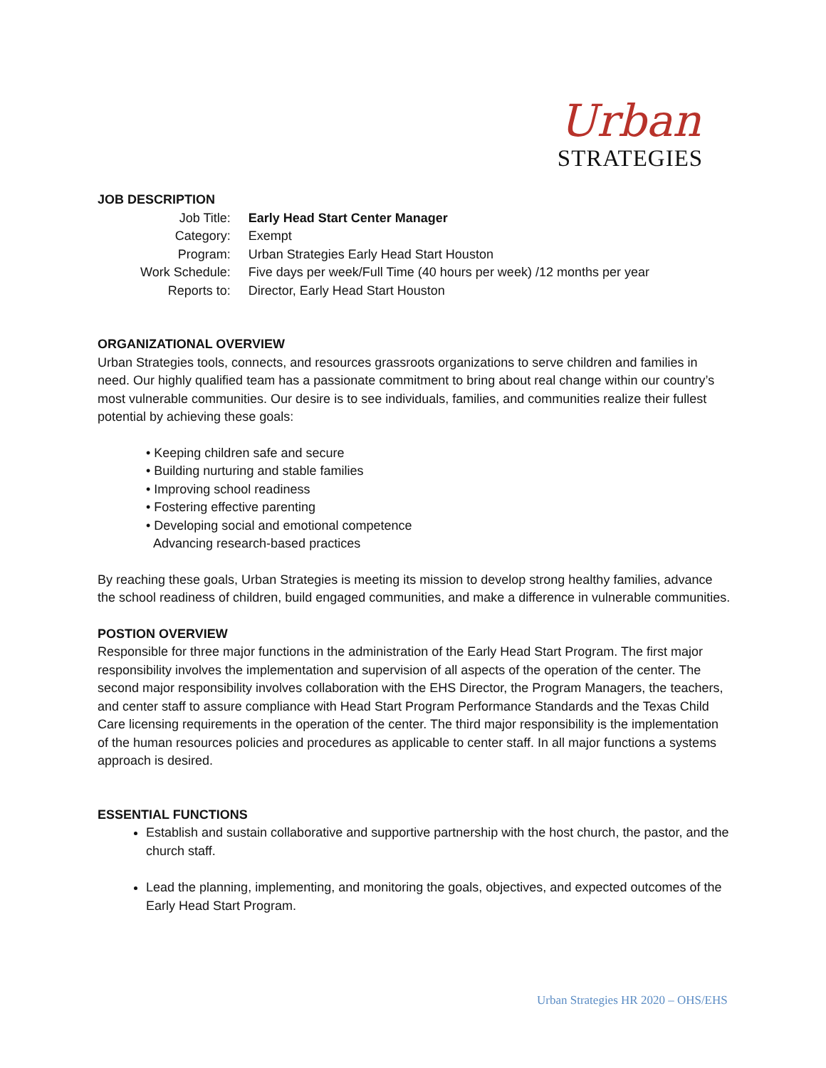Urban
STRATEGIES
JOB DESCRIPTION
| Job Title: | Early Head Start Center Manager |
| Category: | Exempt |
| Program: | Urban Strategies Early Head Start Houston |
| Work Schedule: | Five days per week/Full Time (40 hours per week) /12 months per year |
| Reports to: | Director, Early Head Start Houston |
ORGANIZATIONAL OVERVIEW
Urban Strategies tools, connects, and resources grassroots organizations to serve children and families in need. Our highly qualified team has a passionate commitment to bring about real change within our country’s most vulnerable communities. Our desire is to see individuals, families, and communities realize their fullest potential by achieving these goals:
• Keeping children safe and secure
• Building nurturing and stable families
• Improving school readiness
• Fostering effective parenting
• Developing social and emotional competence
Advancing research-based practices
By reaching these goals, Urban Strategies is meeting its mission to develop strong healthy families, advance the school readiness of children, build engaged communities, and make a difference in vulnerable communities.
POSTION OVERVIEW
Responsible for three major functions in the administration of the Early Head Start Program. The first major responsibility involves the implementation and supervision of all aspects of the operation of the center. The second major responsibility involves collaboration with the EHS Director, the Program Managers, the teachers, and center staff to assure compliance with Head Start Program Performance Standards and the Texas Child Care licensing requirements in the operation of the center. The third major responsibility is the implementation of the human resources policies and procedures as applicable to center staff. In all major functions a systems approach is desired.
ESSENTIAL FUNCTIONS
Establish and sustain collaborative and supportive partnership with the host church, the pastor, and the church staff.
Lead the planning, implementing, and monitoring the goals, objectives, and expected outcomes of the Early Head Start Program.
Urban Strategies HR 2020 – OHS/EHS